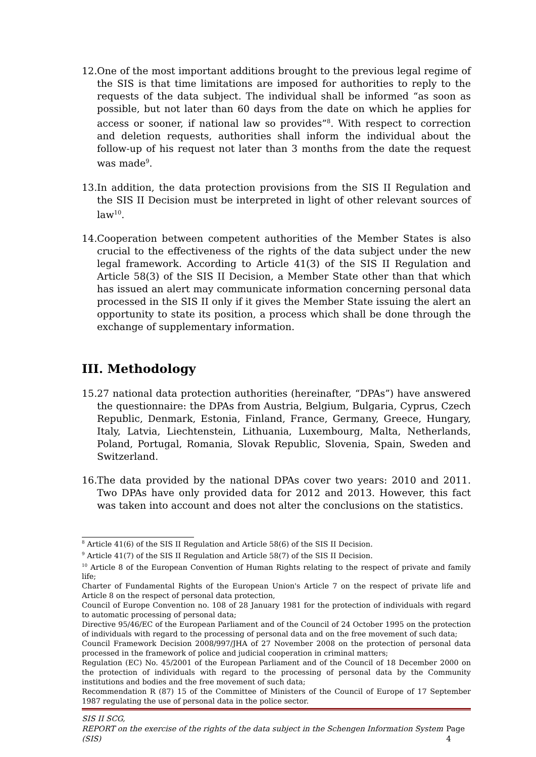12. One of the most important additions brought to the previous legal regime of the SIS is that time limitations are imposed for authorities to reply to the requests of the data subject. The individual shall be informed “as soon as possible, but not later than 60 days from the date on which he applies for access or sooner, if national law so provides”<sup>8</sup>. With respect to correction and deletion requests, authorities shall inform the individual about the follow-up of his request not later than 3 months from the date the request was made<sup>9</sup>.
13. In addition, the data protection provisions from the SIS II Regulation and the SIS II Decision must be interpreted in light of other relevant sources of law<sup>10</sup>.
14. Cooperation between competent authorities of the Member States is also crucial to the effectiveness of the rights of the data subject under the new legal framework. According to Article 41(3) of the SIS II Regulation and Article 58(3) of the SIS II Decision, a Member State other than that which has issued an alert may communicate information concerning personal data processed in the SIS II only if it gives the Member State issuing the alert an opportunity to state its position, a process which shall be done through the exchange of supplementary information.
III. Methodology
15. 27 national data protection authorities (hereinafter, “DPAs”) have answered the questionnaire: the DPAs from Austria, Belgium, Bulgaria, Cyprus, Czech Republic, Denmark, Estonia, Finland, France, Germany, Greece, Hungary, Italy, Latvia, Liechtenstein, Lithuania, Luxembourg, Malta, Netherlands, Poland, Portugal, Romania, Slovak Republic, Slovenia, Spain, Sweden and Switzerland.
16. The data provided by the national DPAs cover two years: 2010 and 2011. Two DPAs have only provided data for 2012 and 2013. However, this fact was taken into account and does not alter the conclusions on the statistics.
<sup>8</sup> Article 41(6) of the SIS II Regulation and Article 58(6) of the SIS II Decision.
<sup>9</sup> Article 41(7) of the SIS II Regulation and Article 58(7) of the SIS II Decision.
<sup>10</sup> Article 8 of the European Convention of Human Rights relating to the respect of private and family life;
Charter of Fundamental Rights of the European Union's Article 7 on the respect of private life and Article 8 on the respect of personal data protection,
Council of Europe Convention no. 108 of 28 January 1981 for the protection of individuals with regard to automatic processing of personal data;
Directive 95/46/EC of the European Parliament and of the Council of 24 October 1995 on the protection of individuals with regard to the processing of personal data and on the free movement of such data;
Council Framework Decision 2008/997/JHA of 27 November 2008 on the protection of personal data processed in the framework of police and judicial cooperation in criminal matters;
Regulation (EC) No. 45/2001 of the European Parliament and of the Council of 18 December 2000 on the protection of individuals with regard to the processing of personal data by the Community institutions and bodies and the free movement of such data;
Recommendation R (87) 15 of the Committee of Ministers of the Council of Europe of 17 September 1987 regulating the use of personal data in the police sector.
SIS II SCG,
REPORT on the exercise of the rights of the data subject in the Schengen Information System (SIS) Page 4